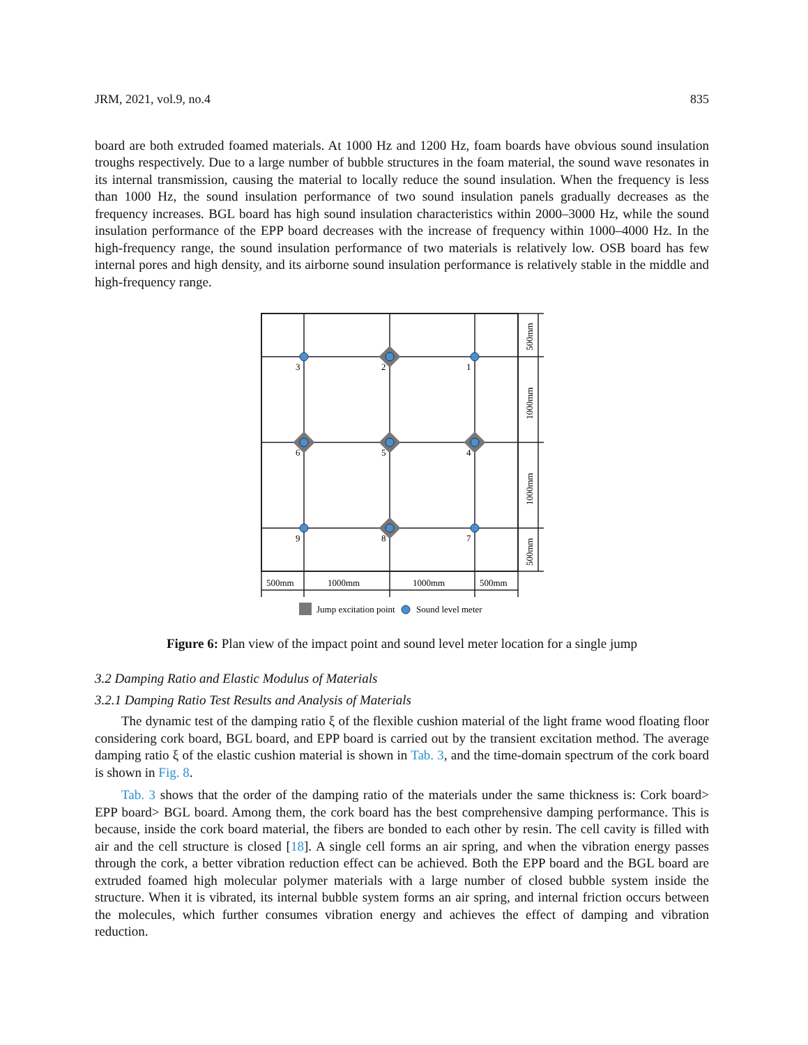JRM, 2021, vol.9, no.4 835
board are both extruded foamed materials. At 1000 Hz and 1200 Hz, foam boards have obvious sound insulation troughs respectively. Due to a large number of bubble structures in the foam material, the sound wave resonates in its internal transmission, causing the material to locally reduce the sound insulation. When the frequency is less than 1000 Hz, the sound insulation performance of two sound insulation panels gradually decreases as the frequency increases. BGL board has high sound insulation characteristics within 2000–3000 Hz, while the sound insulation performance of the EPP board decreases with the increase of frequency within 1000–4000 Hz. In the high-frequency range, the sound insulation performance of two materials is relatively low. OSB board has few internal pores and high density, and its airborne sound insulation performance is relatively stable in the middle and high-frequency range.
3
2
1
6
5
4
9
8
7
500mm
1000mm
1000mm
500mm
500mm
1000mm
1000mm
500mm
Jump excitation point
Sound level meter
Figure 6: Plan view of the impact point and sound level meter location for a single jump
3.2 Damping Ratio and Elastic Modulus of Materials
3.2.1 Damping Ratio Test Results and Analysis of Materials
The dynamic test of the damping ratio ξ of the flexible cushion material of the light frame wood floating floor considering cork board, BGL board, and EPP board is carried out by the transient excitation method. The average damping ratio ξ of the elastic cushion material is shown in Tab. 3, and the time-domain spectrum of the cork board is shown in Fig. 8.
Tab. 3 shows that the order of the damping ratio of the materials under the same thickness is: Cork board> EPP board> BGL board. Among them, the cork board has the best comprehensive damping performance. This is because, inside the cork board material, the fibers are bonded to each other by resin. The cell cavity is filled with air and the cell structure is closed [18]. A single cell forms an air spring, and when the vibration energy passes through the cork, a better vibration reduction effect can be achieved. Both the EPP board and the BGL board are extruded foamed high molecular polymer materials with a large number of closed bubble system inside the structure. When it is vibrated, its internal bubble system forms an air spring, and internal friction occurs between the molecules, which further consumes vibration energy and achieves the effect of damping and vibration reduction.